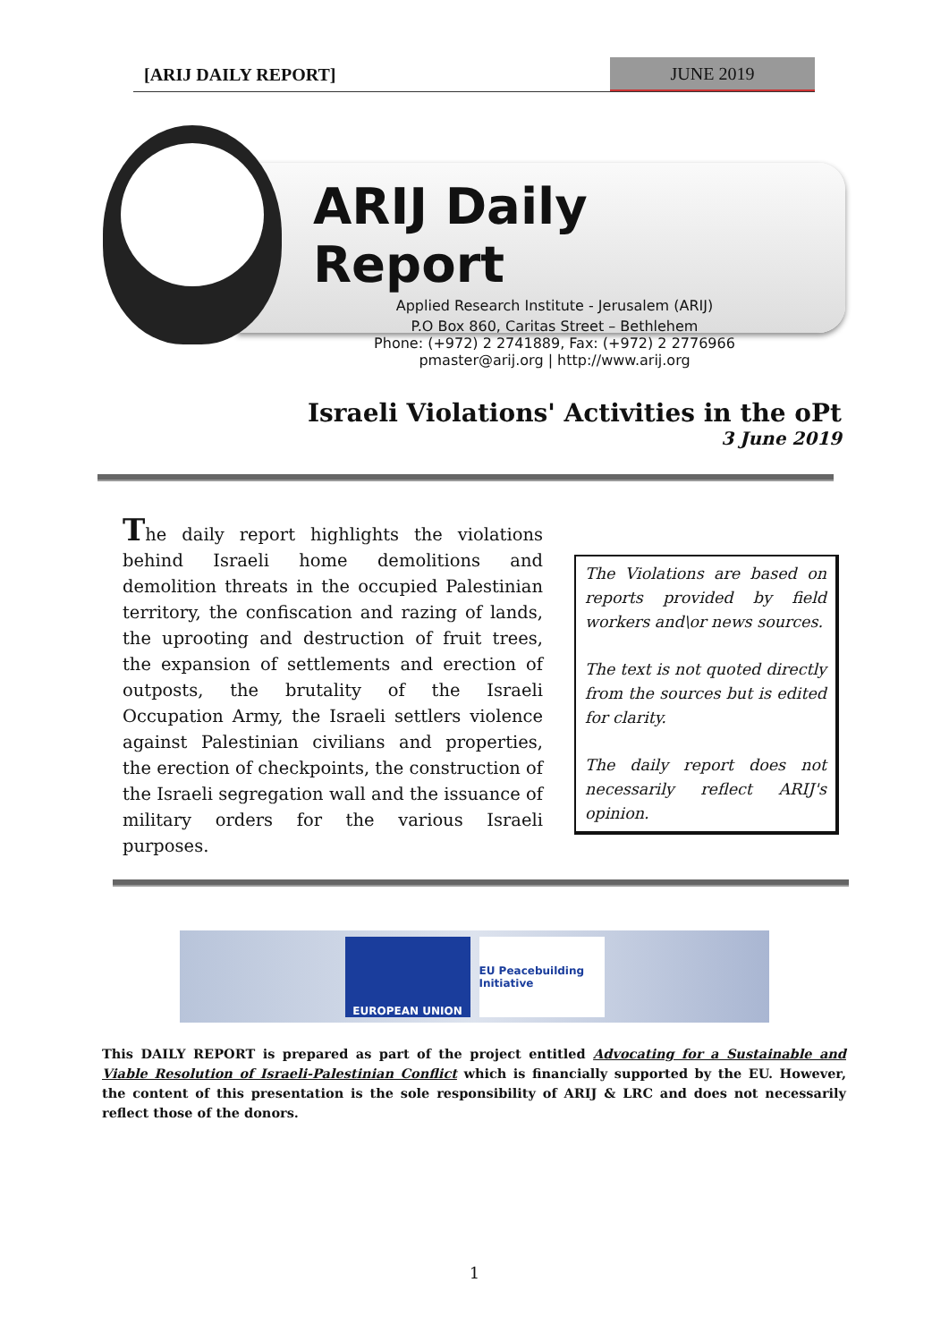[ARIJ DAILY REPORT] JUNE 2019
ARIJ Daily Report
Applied Research Institute - Jerusalem (ARIJ)
P.O Box 860, Caritas Street – Bethlehem
Phone: (+972) 2 2741889, Fax: (+972) 2 2776966
pmaster@arij.org | http://www.arij.org
Israeli Violations' Activities in the oPt
3 June 2019
The daily report highlights the violations behind Israeli home demolitions and demolition threats in the occupied Palestinian territory, the confiscation and razing of lands, the uprooting and destruction of fruit trees, the expansion of settlements and erection of outposts, the brutality of the Israeli Occupation Army, the Israeli settlers violence against Palestinian civilians and properties, the erection of checkpoints, the construction of the Israeli segregation wall and the issuance of military orders for the various Israeli purposes.
The Violations are based on reports provided by field workers and\or news sources.
The text is not quoted directly from the sources but is edited for clarity.
The daily report does not necessarily reflect ARIJ's opinion.
EUROPEAN UNION
EU Peacebuilding Initiative
This DAILY REPORT is prepared as part of the project entitled Advocating for a Sustainable and Viable Resolution of Israeli-Palestinian Conflict which is financially supported by the EU. However, the content of this presentation is the sole responsibility of ARIJ & LRC and does not necessarily reflect those of the donors.
1